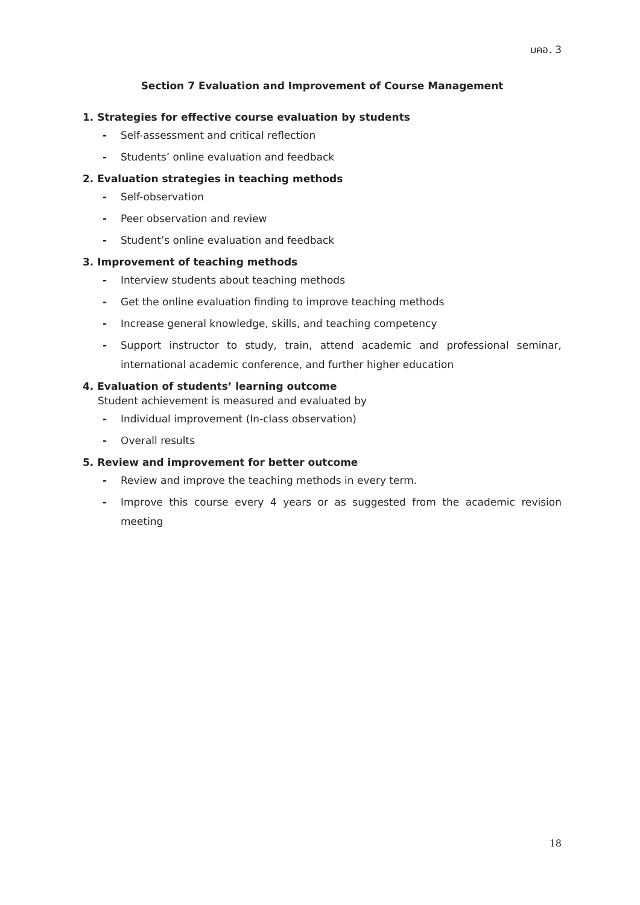มคอ. 3
Section 7 Evaluation and Improvement of Course Management
1. Strategies for effective course evaluation by students
- Self-assessment and critical reflection
- Students’ online evaluation and feedback
2. Evaluation strategies in teaching methods
- Self-observation
- Peer observation and review
- Student’s online evaluation and feedback
3. Improvement of teaching methods
- Interview students about teaching methods
- Get the online evaluation finding to improve teaching methods
- Increase general knowledge, skills, and teaching competency
- Support instructor to study, train, attend academic and professional seminar, international academic conference, and further higher education
4. Evaluation of students’ learning outcome
Student achievement is measured and evaluated by
- Individual improvement (In-class observation)
- Overall results
5. Review and improvement for better outcome
- Review and improve the teaching methods in every term.
- Improve this course every 4 years or as suggested from the academic revision meeting
18